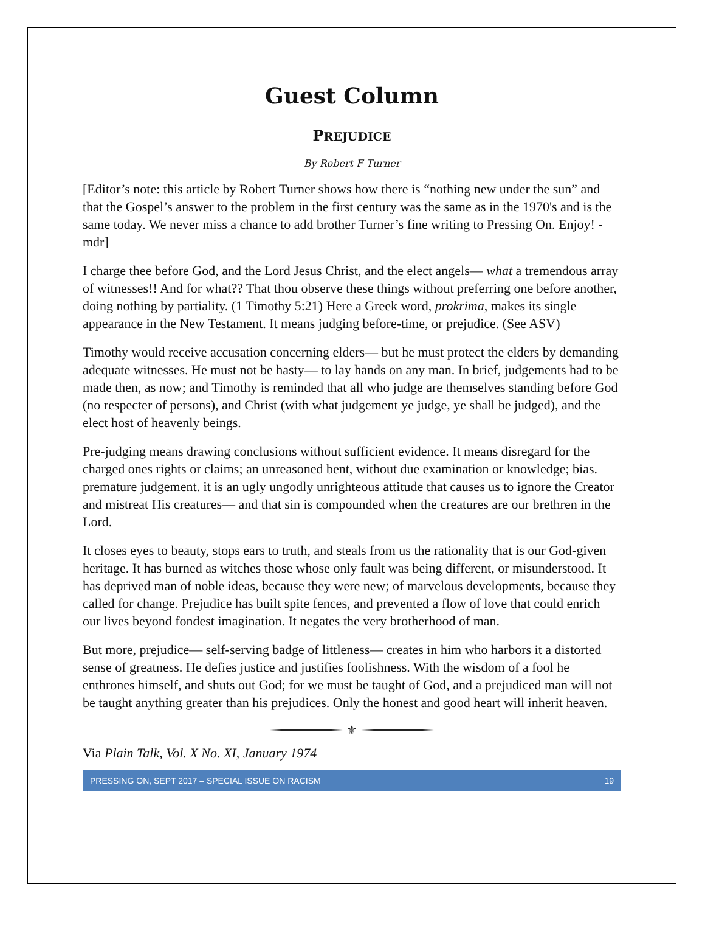Guest Column
PREJUDICE
By Robert F Turner
[Editor’s note: this article by Robert Turner shows how there is “nothing new under the sun” and that the Gospel’s answer to the problem in the first century was the same as in the 1970's and is the same today. We never miss a chance to add brother Turner’s fine writing to Pressing On. Enjoy! -mdr]
I charge thee before God, and the Lord Jesus Christ, and the elect angels— what a tremendous array of witnesses!! And for what?? That thou observe these things without preferring one before another, doing nothing by partiality. (1 Timothy 5:21) Here a Greek word, prokrima, makes its single appearance in the New Testament. It means judging before-time, or prejudice. (See ASV)
Timothy would receive accusation concerning elders— but he must protect the elders by demanding adequate witnesses. He must not be hasty— to lay hands on any man. In brief, judgements had to be made then, as now; and Timothy is reminded that all who judge are themselves standing before God (no respecter of persons), and Christ (with what judgement ye judge, ye shall be judged), and the elect host of heavenly beings.
Pre-judging means drawing conclusions without sufficient evidence. It means disregard for the charged ones rights or claims; an unreasoned bent, without due examination or knowledge; bias. premature judgement. it is an ugly ungodly unrighteous attitude that causes us to ignore the Creator and mistreat His creatures— and that sin is compounded when the creatures are our brethren in the Lord.
It closes eyes to beauty, stops ears to truth, and steals from us the rationality that is our God-given heritage. It has burned as witches those whose only fault was being different, or misunderstood. It has deprived man of noble ideas, because they were new; of marvelous developments, because they called for change. Prejudice has built spite fences, and prevented a flow of love that could enrich our lives beyond fondest imagination. It negates the very brotherhood of man.
But more, prejudice— self-serving badge of littleness— creates in him who harbors it a distorted sense of greatness. He defies justice and justifies foolishness. With the wisdom of a fool he enthrones himself, and shuts out God; for we must be taught of God, and a prejudiced man will not be taught anything greater than his prejudices. Only the honest and good heart will inherit heaven.
⚜
Via Plain Talk, Vol. X No. XI, January 1974
PRESSING ON, SEPT 2017 – SPECIAL ISSUE ON RACISM 19